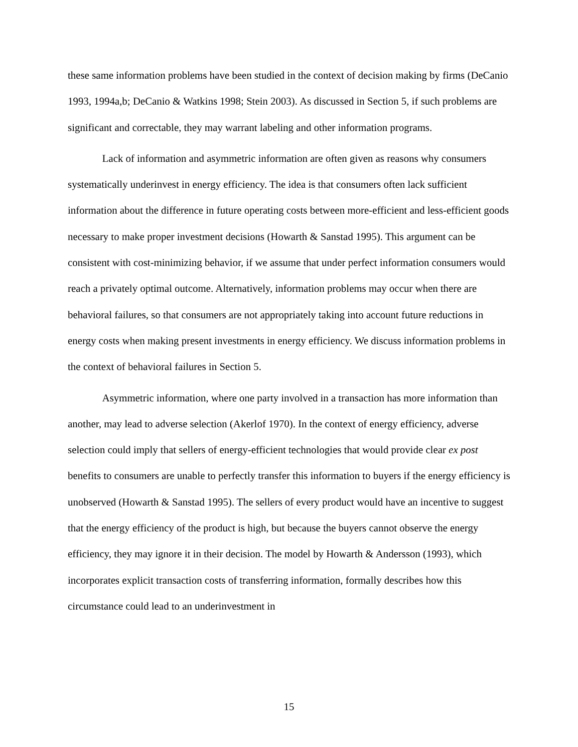these same information problems have been studied in the context of decision making by firms (DeCanio 1993, 1994a,b; DeCanio & Watkins 1998; Stein 2003). As discussed in Section 5, if such problems are significant and correctable, they may warrant labeling and other information programs.
Lack of information and asymmetric information are often given as reasons why consumers systematically underinvest in energy efficiency. The idea is that consumers often lack sufficient information about the difference in future operating costs between more-efficient and less-efficient goods necessary to make proper investment decisions (Howarth & Sanstad 1995). This argument can be consistent with cost-minimizing behavior, if we assume that under perfect information consumers would reach a privately optimal outcome. Alternatively, information problems may occur when there are behavioral failures, so that consumers are not appropriately taking into account future reductions in energy costs when making present investments in energy efficiency. We discuss information problems in the context of behavioral failures in Section 5.
Asymmetric information, where one party involved in a transaction has more information than another, may lead to adverse selection (Akerlof 1970). In the context of energy efficiency, adverse selection could imply that sellers of energy-efficient technologies that would provide clear ex post benefits to consumers are unable to perfectly transfer this information to buyers if the energy efficiency is unobserved (Howarth & Sanstad 1995). The sellers of every product would have an incentive to suggest that the energy efficiency of the product is high, but because the buyers cannot observe the energy efficiency, they may ignore it in their decision. The model by Howarth & Andersson (1993), which incorporates explicit transaction costs of transferring information, formally describes how this circumstance could lead to an underinvestment in
15